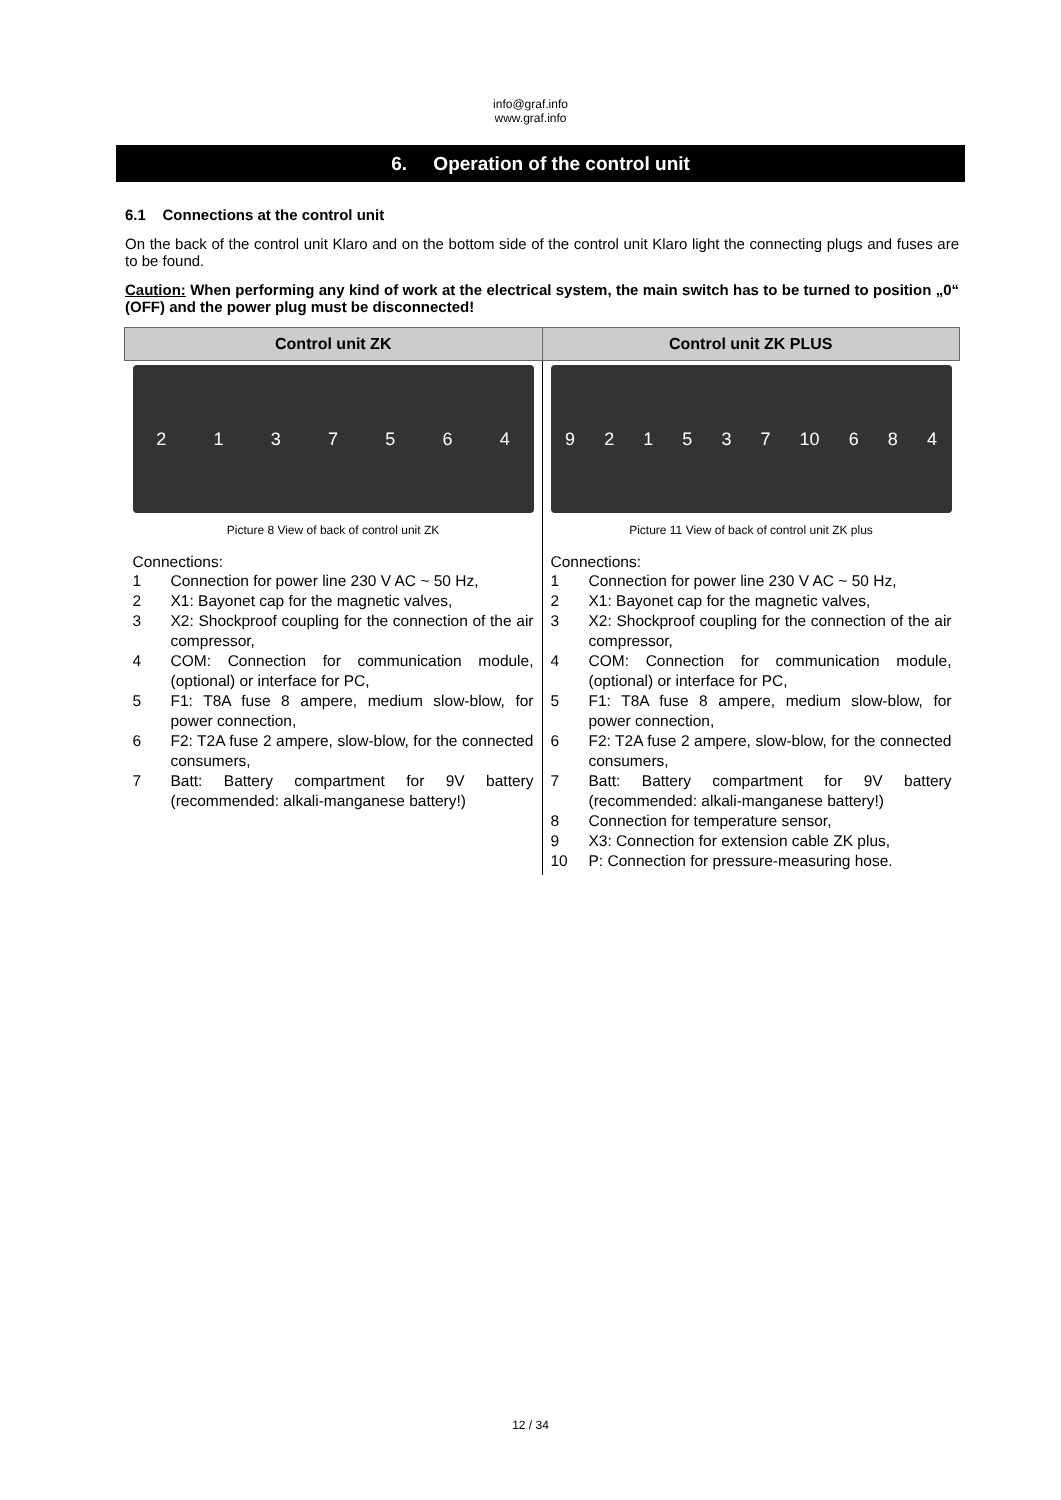info@graf.info
www.graf.info
6. Operation of the control unit
6.1 Connections at the control unit
On the back of the control unit Klaro and on the bottom side of the control unit Klaro light the connecting plugs and fuses are to be found.
Caution: When performing any kind of work at the electrical system, the main switch has to be turned to position „0“ (OFF) and the power plug must be disconnected!
| Control unit ZK | Control unit ZK PLUS |
| --- | --- |
| 2 1 3 7 5 6 4 Picture 8 View of back of control unit ZK Connections: 1 Connection for power line 230 V AC ~ 50 Hz, 2 X1: Bayonet cap for the magnetic valves, 3 X2: Shockproof coupling for the connection of the air compressor, 4 COM: Connection for communication module, (optional) or interface for PC, 5 F1: T8A fuse 8 ampere, medium slow-blow, for power connection, 6 F2: T2A fuse 2 ampere, slow-blow, for the connected consumers, 7 Batt: Battery compartment for 9V battery (recommended: alkali-manganese battery!) | 9 2 1 5 3 7 10 6 8 4 Picture 11 View of back of control unit ZK plus Connections: 1 Connection for power line 230 V AC ~ 50 Hz, 2 X1: Bayonet cap for the magnetic valves, 3 X2: Shockproof coupling for the connection of the air compressor, 4 COM: Connection for communication module, (optional) or interface for PC, 5 F1: T8A fuse 8 ampere, medium slow-blow, for power connection, 6 F2: T2A fuse 2 ampere, slow-blow, for the connected consumers, 7 Batt: Battery compartment for 9V battery (recommended: alkali-manganese battery!) 8 Connection for temperature sensor, 9 X3: Connection for extension cable ZK plus, 10 P: Connection for pressure-measuring hose. |
12 / 34